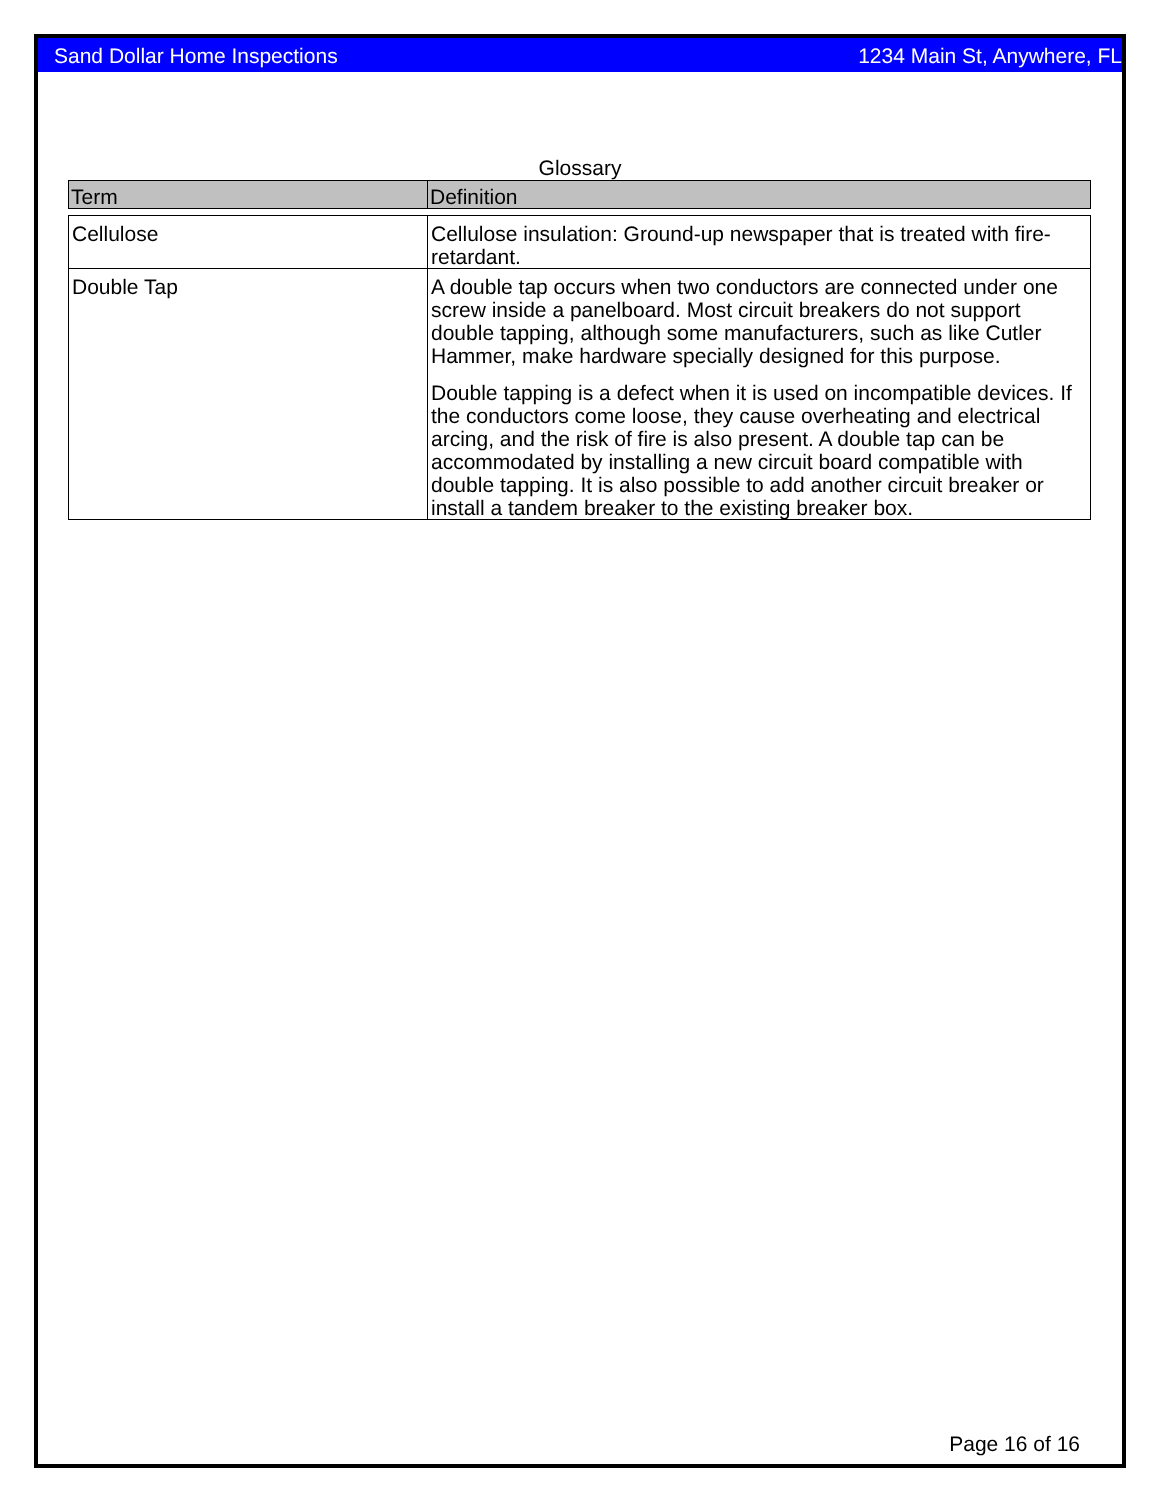Sand Dollar Home Inspections 1234 Main St, Anywhere, FL
Glossary
| Term | Definition |
| --- | --- |
| Cellulose | Cellulose insulation: Ground-up newspaper that is treated with fire-retardant. |
| Double Tap | A double tap occurs when two conductors are connected under one screw inside a panelboard. Most circuit breakers do not support double tapping, although some manufacturers, such as like Cutler Hammer, make hardware specially designed for this purpose. Double tapping is a defect when it is used on incompatible devices. If the conductors come loose, they cause overheating and electrical arcing, and the risk of fire is also present. A double tap can be accommodated by installing a new circuit board compatible with double tapping. It is also possible to add another circuit breaker or install a tandem breaker to the existing breaker box. |
Page 16 of 16